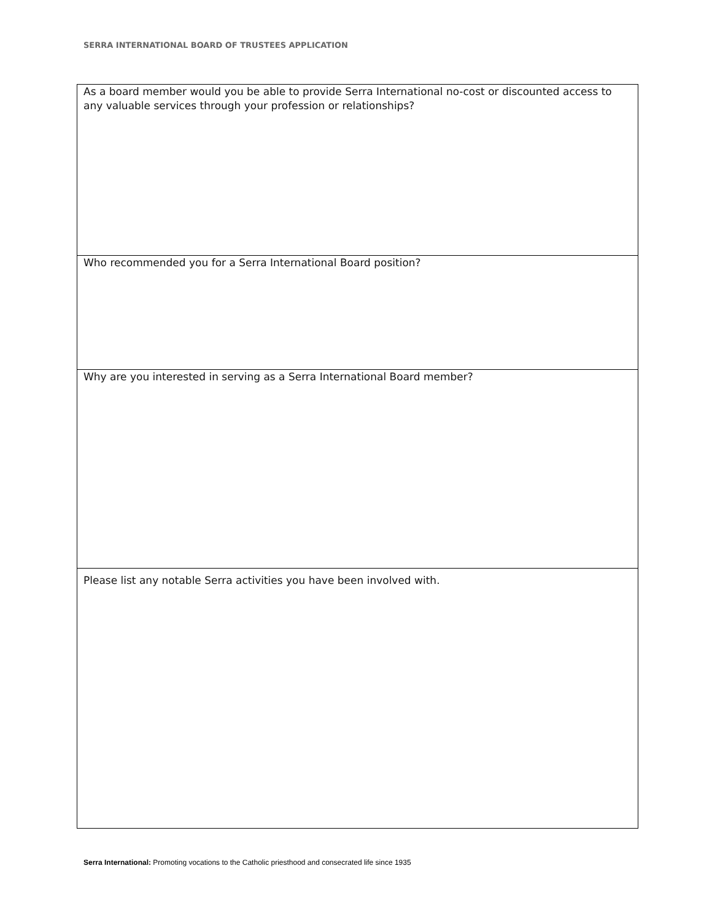SERRA INTERNATIONAL BOARD OF TRUSTEES APPLICATION
| As a board member would you be able to provide Serra International no-cost or discounted access to any valuable services through your profession or relationships? |
| Who recommended you for a Serra International Board position? |
| Why are you interested in serving as a Serra International Board member? |
| Please list any notable Serra activities you have been involved with. |
Serra International: Promoting vocations to the Catholic priesthood and consecrated life since 1935